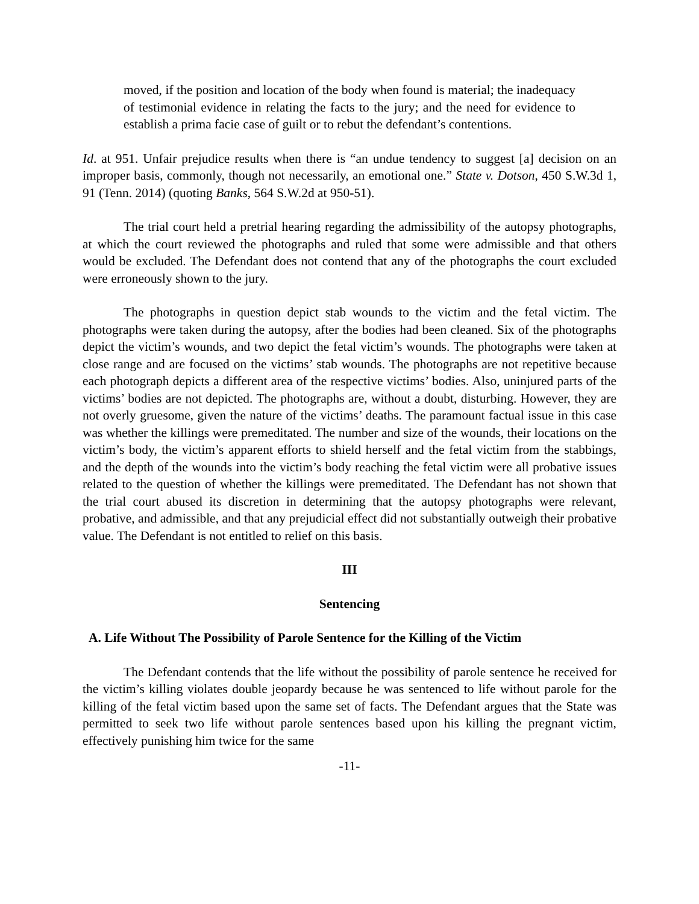moved, if the position and location of the body when found is material; the inadequacy of testimonial evidence in relating the facts to the jury; and the need for evidence to establish a prima facie case of guilt or to rebut the defendant’s contentions.
Id. at 951. Unfair prejudice results when there is “an undue tendency to suggest [a] decision on an improper basis, commonly, though not necessarily, an emotional one.” State v. Dotson, 450 S.W.3d 1, 91 (Tenn. 2014) (quoting Banks, 564 S.W.2d at 950-51).
The trial court held a pretrial hearing regarding the admissibility of the autopsy photographs, at which the court reviewed the photographs and ruled that some were admissible and that others would be excluded. The Defendant does not contend that any of the photographs the court excluded were erroneously shown to the jury.
The photographs in question depict stab wounds to the victim and the fetal victim. The photographs were taken during the autopsy, after the bodies had been cleaned. Six of the photographs depict the victim’s wounds, and two depict the fetal victim’s wounds. The photographs were taken at close range and are focused on the victims’ stab wounds. The photographs are not repetitive because each photograph depicts a different area of the respective victims’ bodies. Also, uninjured parts of the victims’ bodies are not depicted. The photographs are, without a doubt, disturbing. However, they are not overly gruesome, given the nature of the victims’ deaths. The paramount factual issue in this case was whether the killings were premeditated. The number and size of the wounds, their locations on the victim’s body, the victim’s apparent efforts to shield herself and the fetal victim from the stabbings, and the depth of the wounds into the victim’s body reaching the fetal victim were all probative issues related to the question of whether the killings were premeditated. The Defendant has not shown that the trial court abused its discretion in determining that the autopsy photographs were relevant, probative, and admissible, and that any prejudicial effect did not substantially outweigh their probative value. The Defendant is not entitled to relief on this basis.
III
Sentencing
A. Life Without The Possibility of Parole Sentence for the Killing of the Victim
The Defendant contends that the life without the possibility of parole sentence he received for the victim’s killing violates double jeopardy because he was sentenced to life without parole for the killing of the fetal victim based upon the same set of facts. The Defendant argues that the State was permitted to seek two life without parole sentences based upon his killing the pregnant victim, effectively punishing him twice for the same
-11-